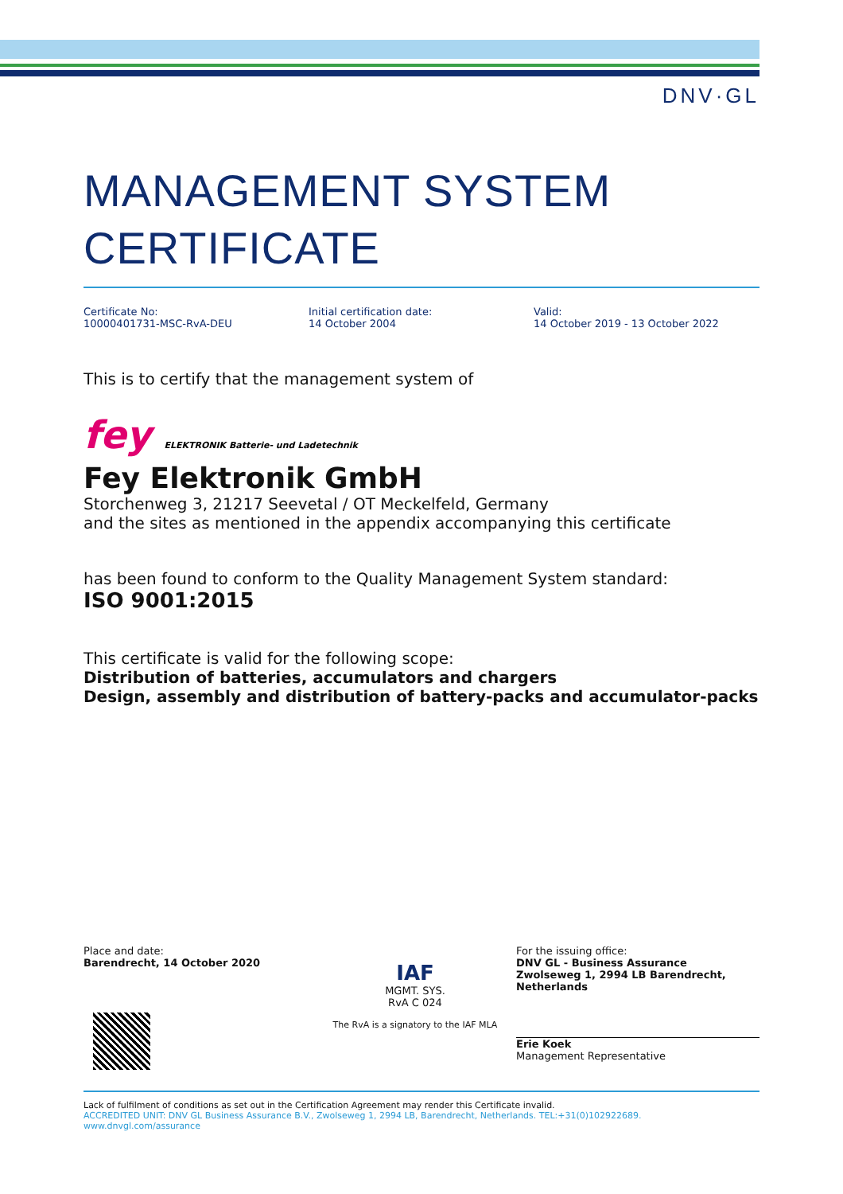DNV·GL
MANAGEMENT SYSTEM CERTIFICATE
Certificate No:
10000401731-MSC-RvA-DEU
Initial certification date:
14 October 2004
Valid:
14 October 2019 - 13 October 2022
This is to certify that the management system of
fey ELEKTRONIK Batterie- und Ladetechnik
Fey Elektronik GmbH
Storchenweg 3, 21217 Seevetal / OT Meckelfeld, Germany
and the sites as mentioned in the appendix accompanying this certificate
has been found to conform to the Quality Management System standard:
ISO 9001:2015
This certificate is valid for the following scope:
Distribution of batteries, accumulators and chargers
Design, assembly and distribution of battery-packs and accumulator-packs
Place and date:
Barendrecht, 14 October 2020
IAF
MGMT. SYS.
RvA C 024
The RvA is a signatory to the IAF MLA
For the issuing office:
DNV GL - Business Assurance
Zwolseweg 1, 2994 LB Barendrecht,
Netherlands
Erie Koek
Management Representative
Lack of fulfilment of conditions as set out in the Certification Agreement may render this Certificate invalid.
ACCREDITED UNIT: DNV GL Business Assurance B.V., Zwolseweg 1, 2994 LB, Barendrecht, Netherlands. TEL:+31(0)102922689. www.dnvgl.com/assurance